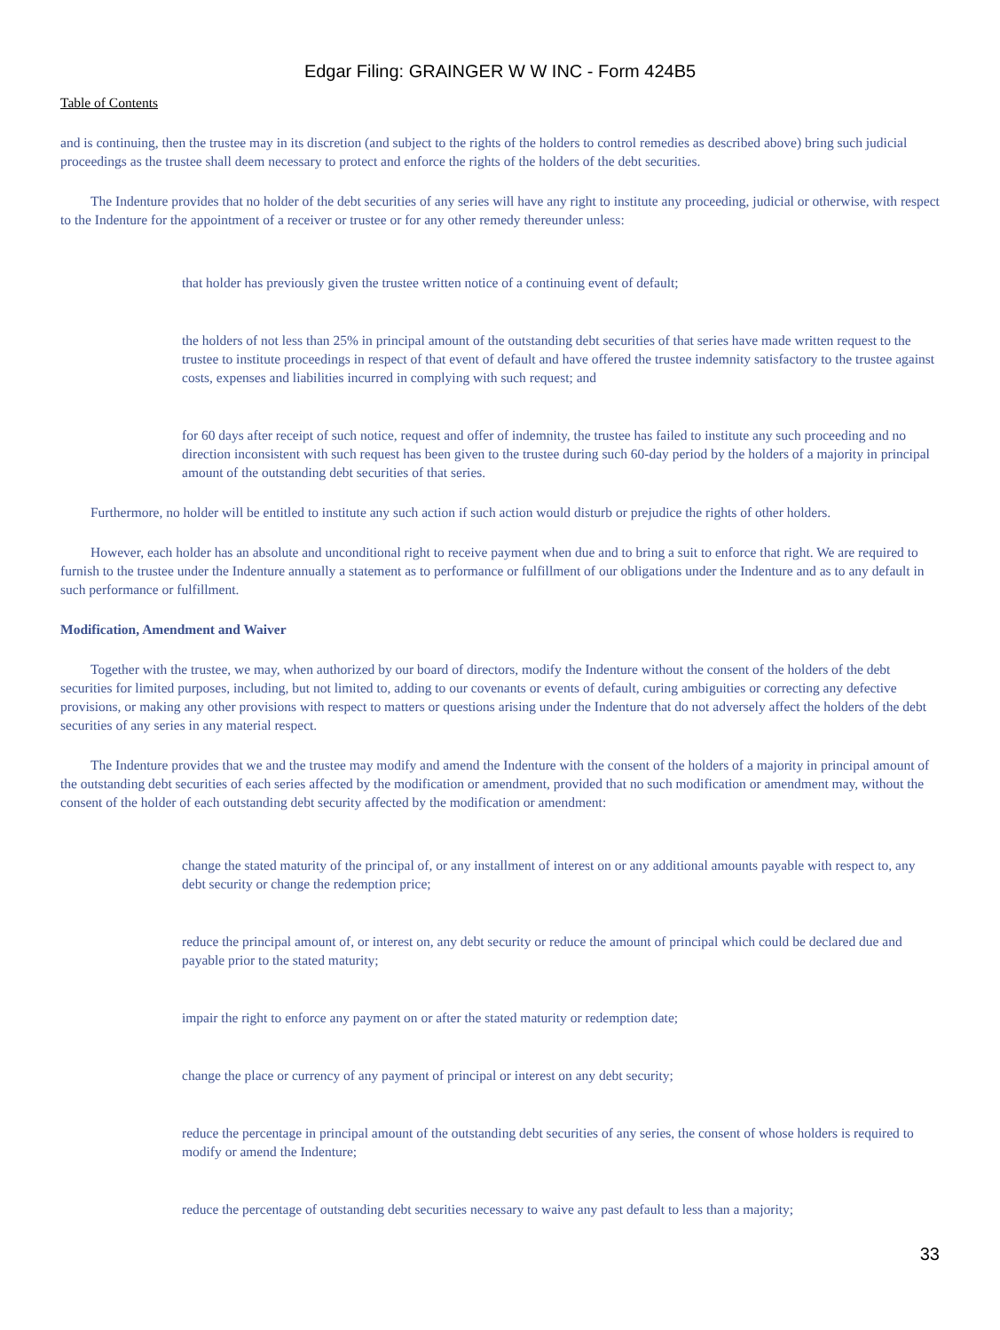Edgar Filing: GRAINGER W W INC - Form 424B5
Table of Contents
and is continuing, then the trustee may in its discretion (and subject to the rights of the holders to control remedies as described above) bring such judicial proceedings as the trustee shall deem necessary to protect and enforce the rights of the holders of the debt securities.
The Indenture provides that no holder of the debt securities of any series will have any right to institute any proceeding, judicial or otherwise, with respect to the Indenture for the appointment of a receiver or trustee or for any other remedy thereunder unless:
that holder has previously given the trustee written notice of a continuing event of default;
the holders of not less than 25% in principal amount of the outstanding debt securities of that series have made written request to the trustee to institute proceedings in respect of that event of default and have offered the trustee indemnity satisfactory to the trustee against costs, expenses and liabilities incurred in complying with such request; and
for 60 days after receipt of such notice, request and offer of indemnity, the trustee has failed to institute any such proceeding and no direction inconsistent with such request has been given to the trustee during such 60-day period by the holders of a majority in principal amount of the outstanding debt securities of that series.
Furthermore, no holder will be entitled to institute any such action if such action would disturb or prejudice the rights of other holders.
However, each holder has an absolute and unconditional right to receive payment when due and to bring a suit to enforce that right. We are required to furnish to the trustee under the Indenture annually a statement as to performance or fulfillment of our obligations under the Indenture and as to any default in such performance or fulfillment.
Modification, Amendment and Waiver
Together with the trustee, we may, when authorized by our board of directors, modify the Indenture without the consent of the holders of the debt securities for limited purposes, including, but not limited to, adding to our covenants or events of default, curing ambiguities or correcting any defective provisions, or making any other provisions with respect to matters or questions arising under the Indenture that do not adversely affect the holders of the debt securities of any series in any material respect.
The Indenture provides that we and the trustee may modify and amend the Indenture with the consent of the holders of a majority in principal amount of the outstanding debt securities of each series affected by the modification or amendment, provided that no such modification or amendment may, without the consent of the holder of each outstanding debt security affected by the modification or amendment:
change the stated maturity of the principal of, or any installment of interest on or any additional amounts payable with respect to, any debt security or change the redemption price;
reduce the principal amount of, or interest on, any debt security or reduce the amount of principal which could be declared due and payable prior to the stated maturity;
impair the right to enforce any payment on or after the stated maturity or redemption date;
change the place or currency of any payment of principal or interest on any debt security;
reduce the percentage in principal amount of the outstanding debt securities of any series, the consent of whose holders is required to modify or amend the Indenture;
reduce the percentage of outstanding debt securities necessary to waive any past default to less than a majority;
33